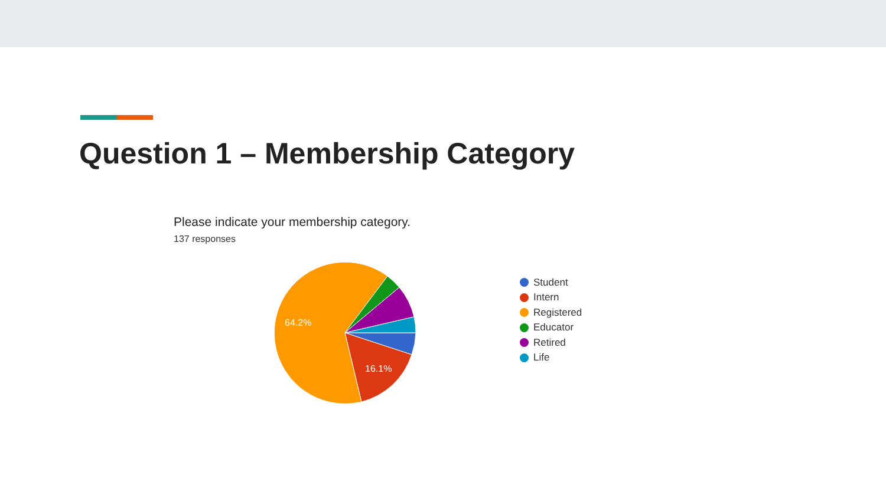Question 1 – Membership Category
Please indicate your membership category.
137 responses
64.2%
16.1%
Student
Intern
Registered
Educator
Retired
Life